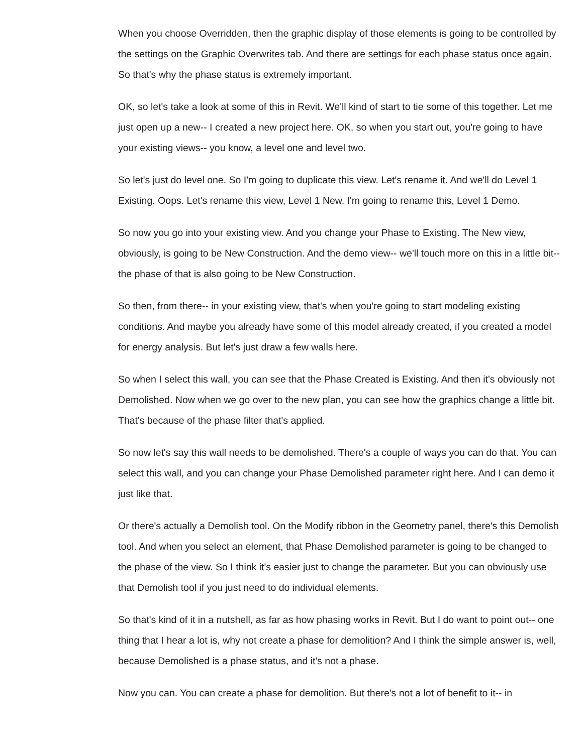When you choose Overridden, then the graphic display of those elements is going to be controlled by the settings on the Graphic Overwrites tab. And there are settings for each phase status once again. So that's why the phase status is extremely important.
OK, so let's take a look at some of this in Revit. We'll kind of start to tie some of this together. Let me just open up a new-- I created a new project here. OK, so when you start out, you're going to have your existing views-- you know, a level one and level two.
So let's just do level one. So I'm going to duplicate this view. Let's rename it. And we'll do Level 1 Existing. Oops. Let's rename this view, Level 1 New. I'm going to rename this, Level 1 Demo.
So now you go into your existing view. And you change your Phase to Existing. The New view, obviously, is going to be New Construction. And the demo view-- we'll touch more on this in a little bit-- the phase of that is also going to be New Construction.
So then, from there-- in your existing view, that's when you're going to start modeling existing conditions. And maybe you already have some of this model already created, if you created a model for energy analysis. But let's just draw a few walls here.
So when I select this wall, you can see that the Phase Created is Existing. And then it's obviously not Demolished. Now when we go over to the new plan, you can see how the graphics change a little bit. That's because of the phase filter that's applied.
So now let's say this wall needs to be demolished. There's a couple of ways you can do that. You can select this wall, and you can change your Phase Demolished parameter right here. And I can demo it just like that.
Or there's actually a Demolish tool. On the Modify ribbon in the Geometry panel, there's this Demolish tool. And when you select an element, that Phase Demolished parameter is going to be changed to the phase of the view. So I think it's easier just to change the parameter. But you can obviously use that Demolish tool if you just need to do individual elements.
So that's kind of it in a nutshell, as far as how phasing works in Revit. But I do want to point out-- one thing that I hear a lot is, why not create a phase for demolition? And I think the simple answer is, well, because Demolished is a phase status, and it's not a phase.
Now you can. You can create a phase for demolition. But there's not a lot of benefit to it-- in